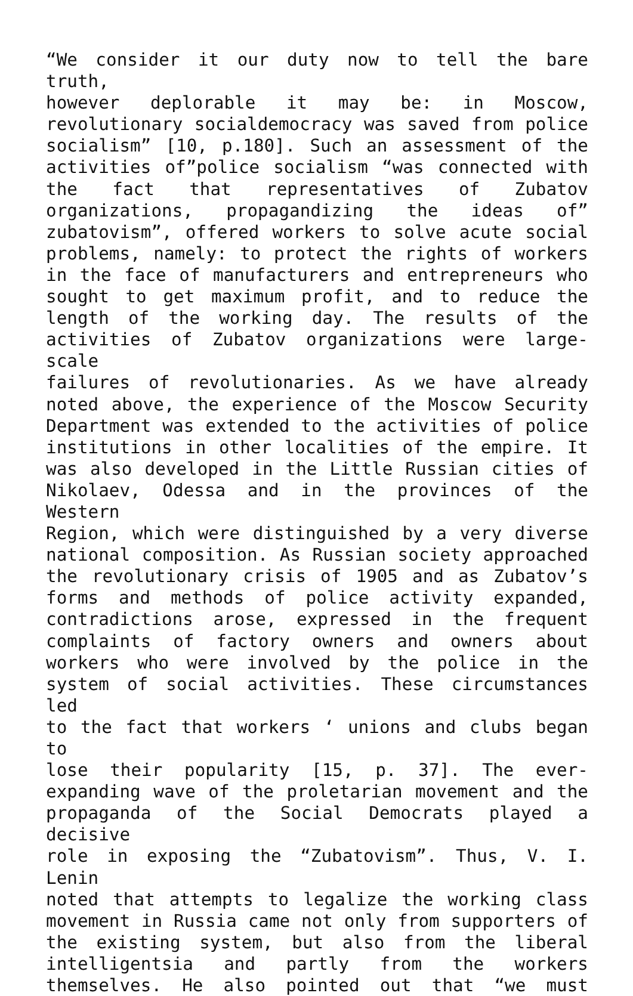“We consider it our duty now to tell the bare truth,
however deplorable it may be: in Moscow,
revolutionary socialdemocracy was saved from police
socialism” [10, p.180]. Such an assessment of the
activities of”police socialism “was connected with
the fact that representatives of Zubatov
organizations, propagandizing the ideas of”
zubatovism”, offered workers to solve acute social
problems, namely: to protect the rights of workers
in the face of manufacturers and entrepreneurs who
sought to get maximum profit, and to reduce the
length of the working day. The results of the
activities of Zubatov organizations were large-scale
failures of revolutionaries. As we have already
noted above, the experience of the Moscow Security
Department was extended to the activities of police
institutions in other localities of the empire. It
was also developed in the Little Russian cities of
Nikolaev, Odessa and in the provinces of the Western
Region, which were distinguished by a very diverse
national composition. As Russian society approached
the revolutionary crisis of 1905 and as Zubatov’s
forms and methods of police activity expanded,
contradictions arose, expressed in the frequent
complaints of factory owners and owners about
workers who were involved by the police in the
system of social activities. These circumstances led
to the fact that workers ‘ unions and clubs began to
lose their popularity [15, p. 37]. The ever-
expanding wave of the proletarian movement and the
propaganda of the Social Democrats played a decisive
role in exposing the “Zubatovism”. Thus, V. I. Lenin
noted that attempts to legalize the working class
movement in Russia came not only from supporters of
the existing system, but also from the liberal
intelligentsia and partly from the workers
themselves. He also pointed out that “we must